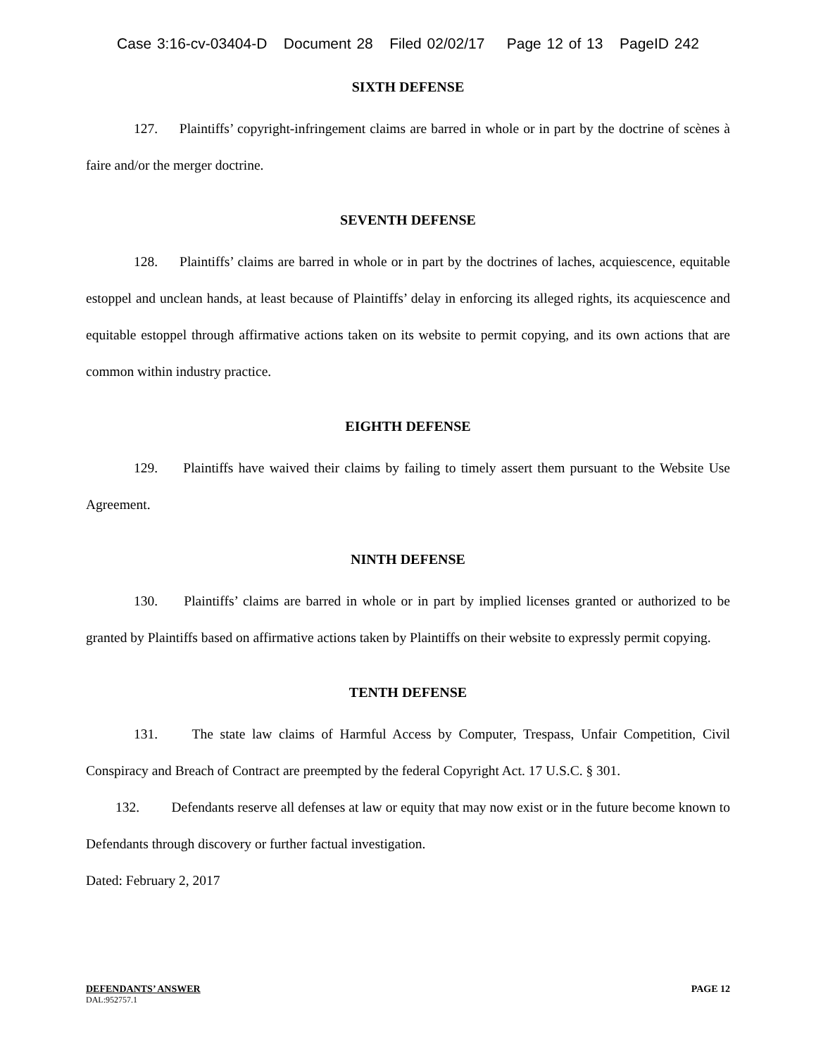Case 3:16-cv-03404-D Document 28 Filed 02/02/17 Page 12 of 13 PageID 242
SIXTH DEFENSE
127. Plaintiffs’ copyright-infringement claims are barred in whole or in part by the doctrine of scènes à faire and/or the merger doctrine.
SEVENTH DEFENSE
128. Plaintiffs’ claims are barred in whole or in part by the doctrines of laches, acquiescence, equitable estoppel and unclean hands, at least because of Plaintiffs’ delay in enforcing its alleged rights, its acquiescence and equitable estoppel through affirmative actions taken on its website to permit copying, and its own actions that are common within industry practice.
EIGHTH DEFENSE
129. Plaintiffs have waived their claims by failing to timely assert them pursuant to the Website Use Agreement.
NINTH DEFENSE
130. Plaintiffs’ claims are barred in whole or in part by implied licenses granted or authorized to be granted by Plaintiffs based on affirmative actions taken by Plaintiffs on their website to expressly permit copying.
TENTH DEFENSE
131. The state law claims of Harmful Access by Computer, Trespass, Unfair Competition, Civil Conspiracy and Breach of Contract are preempted by the federal Copyright Act. 17 U.S.C. § 301.
132. Defendants reserve all defenses at law or equity that may now exist or in the future become known to Defendants through discovery or further factual investigation.
Dated: February 2, 2017
DEFENDANTS’ ANSWER PAGE 12
DAL:952757.1